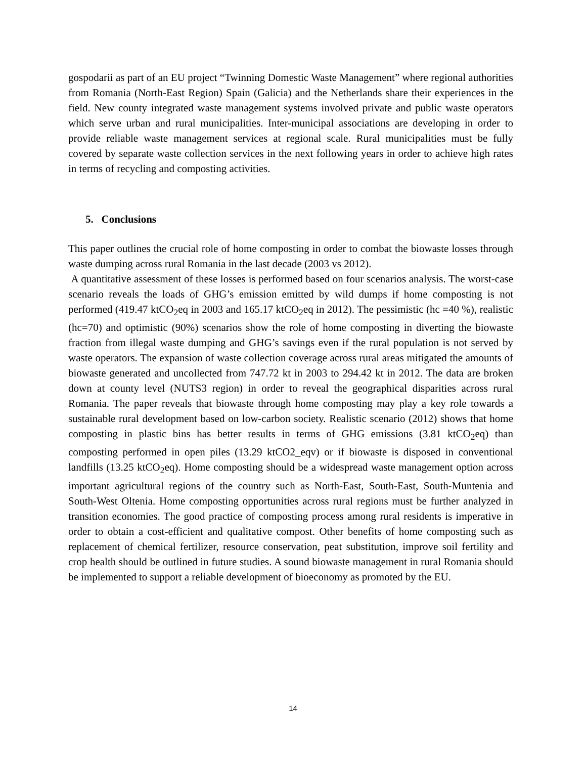gospodarii as part of an EU project “Twinning Domestic Waste Management” where regional authorities from Romania (North-East Region) Spain (Galicia) and the Netherlands share their experiences in the field. New county integrated waste management systems involved private and public waste operators which serve urban and rural municipalities. Inter-municipal associations are developing in order to provide reliable waste management services at regional scale. Rural municipalities must be fully covered by separate waste collection services in the next following years in order to achieve high rates in terms of recycling and composting activities.
5. Conclusions
This paper outlines the crucial role of home composting in order to combat the biowaste losses through waste dumping across rural Romania in the last decade (2003 vs 2012).
A quantitative assessment of these losses is performed based on four scenarios analysis. The worst-case scenario reveals the loads of GHG’s emission emitted by wild dumps if home composting is not performed (419.47 ktCO<sub>2</sub>eq in 2003 and 165.17 ktCO<sub>2</sub>eq in 2012). The pessimistic (hc =40 %), realistic (hc=70) and optimistic (90%) scenarios show the role of home composting in diverting the biowaste fraction from illegal waste dumping and GHG’s savings even if the rural population is not served by waste operators. The expansion of waste collection coverage across rural areas mitigated the amounts of biowaste generated and uncollected from 747.72 kt in 2003 to 294.42 kt in 2012. The data are broken down at county level (NUTS3 region) in order to reveal the geographical disparities across rural Romania. The paper reveals that biowaste through home composting may play a key role towards a sustainable rural development based on low-carbon society. Realistic scenario (2012) shows that home composting in plastic bins has better results in terms of GHG emissions (3.81 ktCO<sub>2</sub>eq) than composting performed in open piles (13.29 ktCO2_eqv) or if biowaste is disposed in conventional landfills (13.25 ktCO<sub>2</sub>eq). Home composting should be a widespread waste management option across important agricultural regions of the country such as North-East, South-East, South-Muntenia and South-West Oltenia. Home composting opportunities across rural regions must be further analyzed in transition economies. The good practice of composting process among rural residents is imperative in order to obtain a cost-efficient and qualitative compost. Other benefits of home composting such as replacement of chemical fertilizer, resource conservation, peat substitution, improve soil fertility and crop health should be outlined in future studies. A sound biowaste management in rural Romania should be implemented to support a reliable development of bioeconomy as promoted by the EU.
14